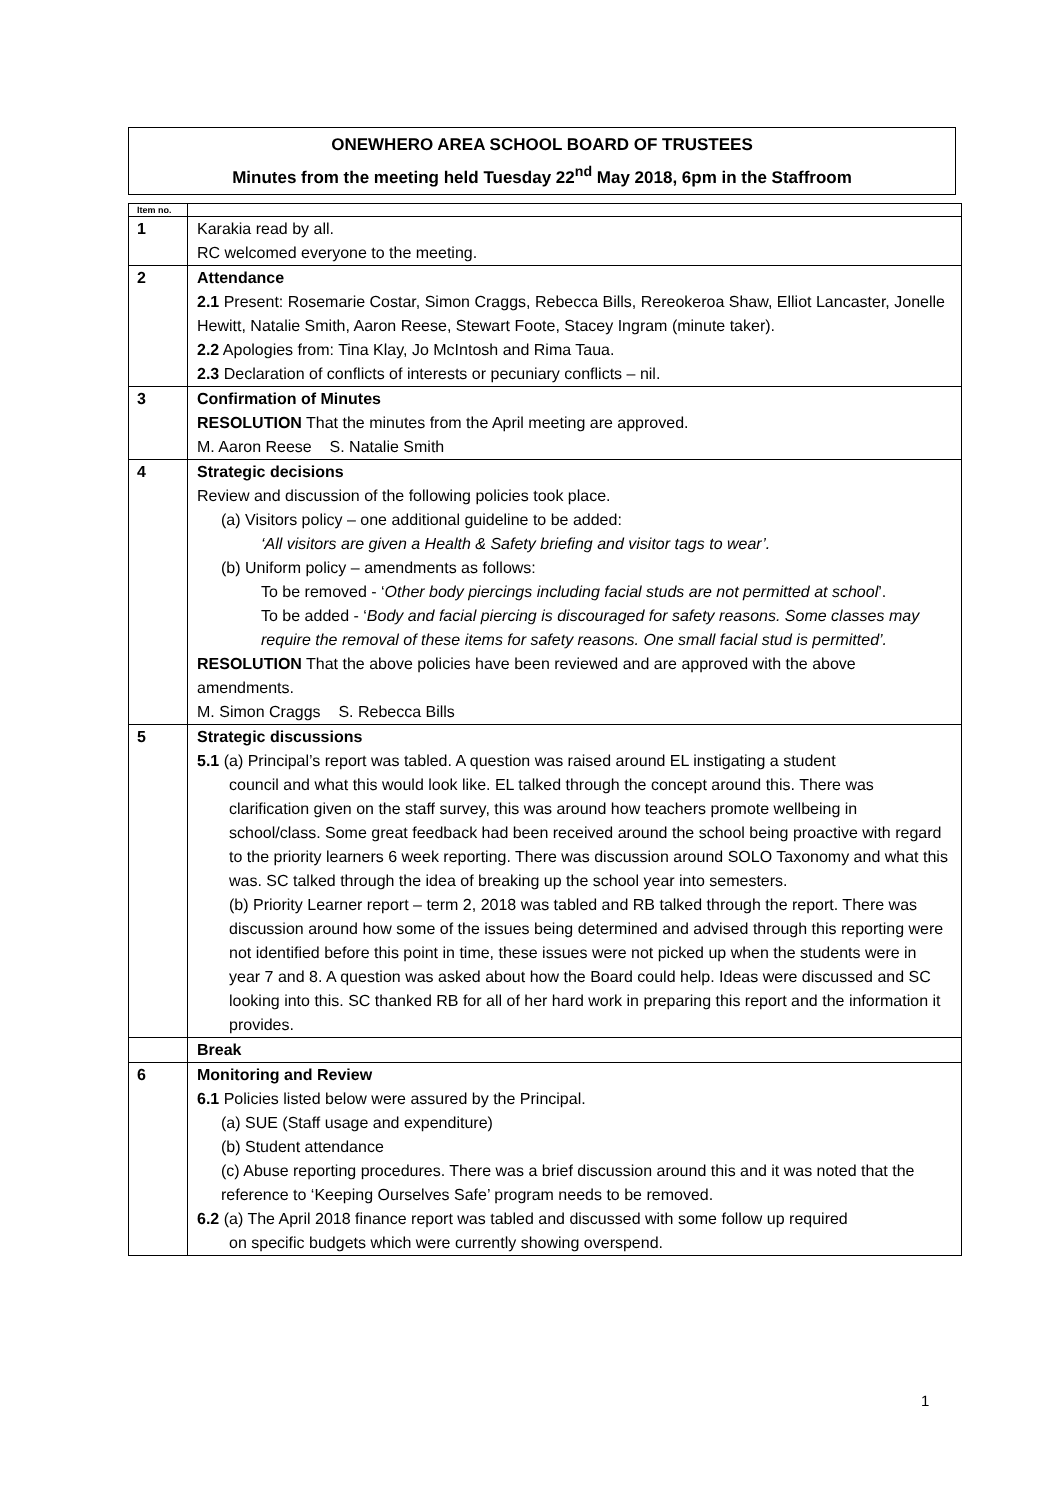ONEWHERO AREA SCHOOL BOARD OF TRUSTEES
Minutes from the meeting held Tuesday 22<sup>nd</sup> May 2018, 6pm in the Staffroom
| Item no. | |
| 1 | Karakia read by all. RC welcomed everyone to the meeting. |
| 2 | Attendance 2.1 Present: Rosemarie Costar, Simon Craggs, Rebecca Bills, Rereokeroa Shaw, Elliot Lancaster, Jonelle Hewitt, Natalie Smith, Aaron Reese, Stewart Foote, Stacey Ingram (minute taker). 2.2 Apologies from: Tina Klay, Jo McIntosh and Rima Taua. 2.3 Declaration of conflicts of interests or pecuniary conflicts – nil. |
| 3 | Confirmation of Minutes RESOLUTION That the minutes from the April meeting are approved. M. Aaron Reese S. Natalie Smith |
| 4 | Strategic decisions Review and discussion of the following policies took place. (a) Visitors policy – one additional guideline to be added: ‘All visitors are given a Health & Safety briefing and visitor tags to wear’. (b) Uniform policy – amendments as follows: To be removed - ‘ Other body piercings including facial studs are not permitted at school ’. To be added - ‘ Body and facial piercing is discouraged for safety reasons. Some classes may require the removal of these items for safety reasons. One small facial stud is permitted’. RESOLUTION That the above policies have been reviewed and are approved with the above amendments. M. Simon Craggs S. Rebecca Bills |
| 5 | Strategic discussions 5.1 (a) Principal’s report was tabled. A question was raised around EL instigating a student council and what this would look like. EL talked through the concept around this. There was clarification given on the staff survey, this was around how teachers promote wellbeing in school/class. Some great feedback had been received around the school being proactive with regard to the priority learners 6 week reporting. There was discussion around SOLO Taxonomy and what this was. SC talked through the idea of breaking up the school year into semesters. (b) Priority Learner report – term 2, 2018 was tabled and RB talked through the report. There was discussion around how some of the issues being determined and advised through this reporting were not identified before this point in time, these issues were not picked up when the students were in year 7 and 8. A question was asked about how the Board could help. Ideas were discussed and SC looking into this. SC thanked RB for all of her hard work in preparing this report and the information it provides. |
| | Break |
| 6 | Monitoring and Review 6.1 Policies listed below were assured by the Principal. (a) SUE (Staff usage and expenditure) (b) Student attendance (c) Abuse reporting procedures. There was a brief discussion around this and it was noted that the reference to ‘Keeping Ourselves Safe’ program needs to be removed. 6.2 (a) The April 2018 finance report was tabled and discussed with some follow up required on specific budgets which were currently showing overspend. |
1